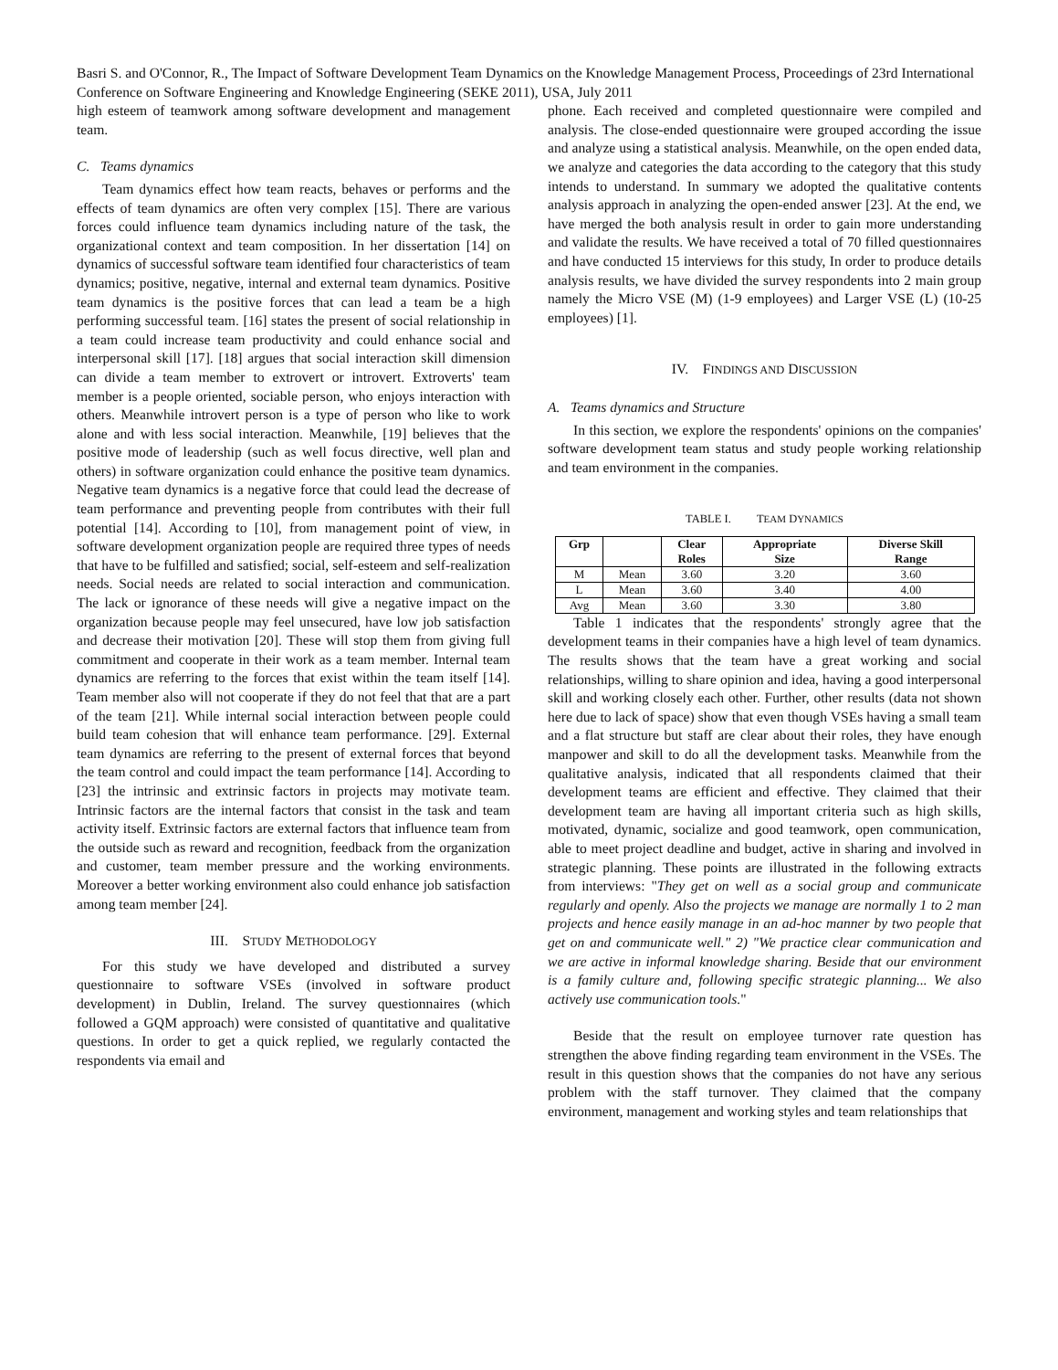Basri S. and O'Connor, R., The Impact of Software Development Team Dynamics on the Knowledge Management Process, Proceedings of 23rd International Conference on Software Engineering and Knowledge Engineering (SEKE 2011), USA, July 2011
high esteem of teamwork among software development and management team.
C. Teams dynamics
Team dynamics effect how team reacts, behaves or performs and the effects of team dynamics are often very complex [15]. There are various forces could influence team dynamics including nature of the task, the organizational context and team composition. In her dissertation [14] on dynamics of successful software team identified four characteristics of team dynamics; positive, negative, internal and external team dynamics. Positive team dynamics is the positive forces that can lead a team be a high performing successful team. [16] states the present of social relationship in a team could increase team productivity and could enhance social and interpersonal skill [17]. [18] argues that social interaction skill dimension can divide a team member to extrovert or introvert. Extroverts' team member is a people oriented, sociable person, who enjoys interaction with others. Meanwhile introvert person is a type of person who like to work alone and with less social interaction. Meanwhile, [19] believes that the positive mode of leadership (such as well focus directive, well plan and others) in software organization could enhance the positive team dynamics. Negative team dynamics is a negative force that could lead the decrease of team performance and preventing people from contributes with their full potential [14]. According to [10], from management point of view, in software development organization people are required three types of needs that have to be fulfilled and satisfied; social, self-esteem and self-realization needs. Social needs are related to social interaction and communication. The lack or ignorance of these needs will give a negative impact on the organization because people may feel unsecured, have low job satisfaction and decrease their motivation [20]. These will stop them from giving full commitment and cooperate in their work as a team member. Internal team dynamics are referring to the forces that exist within the team itself [14]. Team member also will not cooperate if they do not feel that that are a part of the team [21]. While internal social interaction between people could build team cohesion that will enhance team performance. [29]. External team dynamics are referring to the present of external forces that beyond the team control and could impact the team performance [14]. According to [23] the intrinsic and extrinsic factors in projects may motivate team. Intrinsic factors are the internal factors that consist in the task and team activity itself. Extrinsic factors are external factors that influence team from the outside such as reward and recognition, feedback from the organization and customer, team member pressure and the working environments. Moreover a better working environment also could enhance job satisfaction among team member [24].
III. STUDY METHODOLOGY
For this study we have developed and distributed a survey questionnaire to software VSEs (involved in software product development) in Dublin, Ireland. The survey questionnaires (which followed a GQM approach) were consisted of quantitative and qualitative questions. In order to get a quick replied, we regularly contacted the respondents via email and
phone. Each received and completed questionnaire were compiled and analysis. The close-ended questionnaire were grouped according the issue and analyze using a statistical analysis. Meanwhile, on the open ended data, we analyze and categories the data according to the category that this study intends to understand. In summary we adopted the qualitative contents analysis approach in analyzing the open-ended answer [23]. At the end, we have merged the both analysis result in order to gain more understanding and validate the results. We have received a total of 70 filled questionnaires and have conducted 15 interviews for this study, In order to produce details analysis results, we have divided the survey respondents into 2 main group namely the Micro VSE (M) (1-9 employees) and Larger VSE (L) (10-25 employees) [1].
IV. FINDINGS AND DISCUSSION
A. Teams dynamics and Structure
In this section, we explore the respondents' opinions on the companies' software development team status and study people working relationship and team environment in the companies.
TABLE I. TEAM DYNAMICS
| Grp | | Clear Roles | Appropriate Size | Diverse Skill Range |
| --- | --- | --- | --- | --- |
| M | Mean | 3.60 | 3.20 | 3.60 |
| L | Mean | 3.60 | 3.40 | 4.00 |
| Avg | Mean | 3.60 | 3.30 | 3.80 |
Table 1 indicates that the respondents' strongly agree that the development teams in their companies have a high level of team dynamics. The results shows that the team have a great working and social relationships, willing to share opinion and idea, having a good interpersonal skill and working closely each other. Further, other results (data not shown here due to lack of space) show that even though VSEs having a small team and a flat structure but staff are clear about their roles, they have enough manpower and skill to do all the development tasks. Meanwhile from the qualitative analysis, indicated that all respondents claimed that their development teams are efficient and effective. They claimed that their development team are having all important criteria such as high skills, motivated, dynamic, socialize and good teamwork, open communication, able to meet project deadline and budget, active in sharing and involved in strategic planning. These points are illustrated in the following extracts from interviews: "They get on well as a social group and communicate regularly and openly. Also the projects we manage are normally 1 to 2 man projects and hence easily manage in an ad-hoc manner by two people that get on and communicate well." 2) "We practice clear communication and we are active in informal knowledge sharing. Beside that our environment is a family culture and, following specific strategic planning... We also actively use communication tools."
Beside that the result on employee turnover rate question has strengthen the above finding regarding team environment in the VSEs. The result in this question shows that the companies do not have any serious problem with the staff turnover. They claimed that the company environment, management and working styles and team relationships that